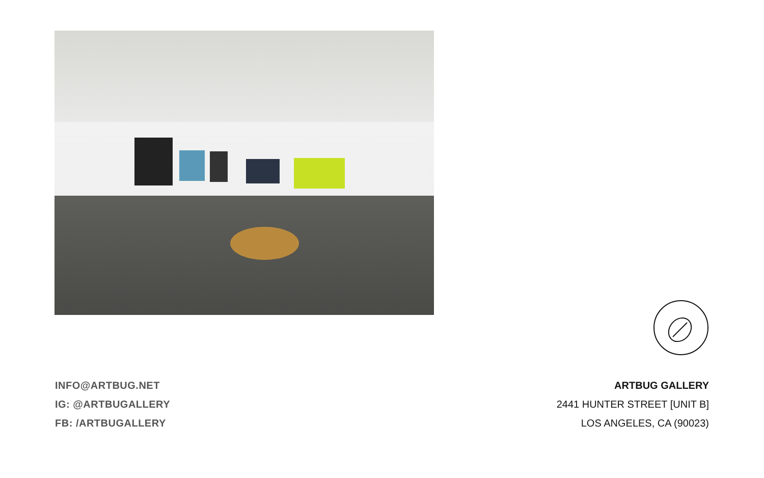INFO@ARTBUG.NET
IG: @ARTBUGALLERY
FB: /ARTBUGALLERY
ARTBUG GALLERY
2441 HUNTER STREET [UNIT B]
LOS ANGELES, CA (90023)